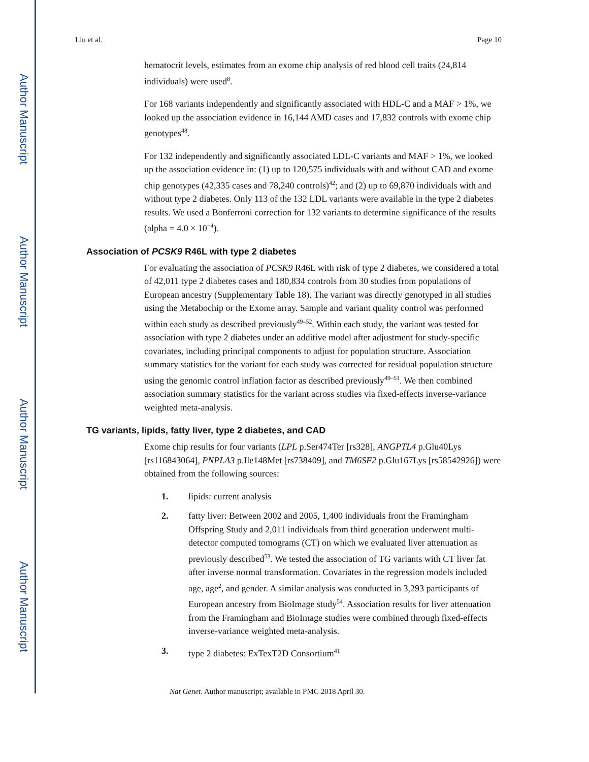Author Manuscript
Author Manuscript
Author Manuscript
Author Manuscript
Liu et al. Page 10
hematocrit levels, estimates from an exome chip analysis of red blood cell traits (24,814 individuals) were used<sup>8</sup>.
For 168 variants independently and significantly associated with HDL-C and a MAF > 1%, we looked up the association evidence in 16,144 AMD cases and 17,832 controls with exome chip genotypes<sup>48</sup>.
For 132 independently and significantly associated LDL-C variants and MAF > 1%, we looked up the association evidence in: (1) up to 120,575 individuals with and without CAD and exome chip genotypes (42,335 cases and 78,240 controls)<sup>42</sup>; and (2) up to 69,870 individuals with and without type 2 diabetes. Only 113 of the 132 LDL variants were available in the type 2 diabetes results. We used a Bonferroni correction for 132 variants to determine significance of the results (alpha = 4.0 × 10<sup>−4</sup>).
Association of PCSK9 R46L with type 2 diabetes
For evaluating the association of PCSK9 R46L with risk of type 2 diabetes, we considered a total of 42,011 type 2 diabetes cases and 180,834 controls from 30 studies from populations of European ancestry (Supplementary Table 18). The variant was directly genotyped in all studies using the Metabochip or the Exome array. Sample and variant quality control was performed within each study as described previously<sup>49–52</sup>. Within each study, the variant was tested for association with type 2 diabetes under an additive model after adjustment for study-specific covariates, including principal components to adjust for population structure. Association summary statistics for the variant for each study was corrected for residual population structure using the genomic control inflation factor as described previously<sup>49–51</sup>. We then combined association summary statistics for the variant across studies via fixed-effects inverse-variance weighted meta-analysis.
TG variants, lipids, fatty liver, type 2 diabetes, and CAD
Exome chip results for four variants (LPL p.Ser474Ter [rs328], ANGPTL4 p.Glu40Lys [rs116843064], PNPLA3 p.Ile148Met [rs738409], and TM6SF2 p.Glu167Lys [rs58542926]) were obtained from the following sources:
1. lipids: current analysis
2. fatty liver: Between 2002 and 2005, 1,400 individuals from the Framingham Offspring Study and 2,011 individuals from third generation underwent multi-detector computed tomograms (CT) on which we evaluated liver attenuation as previously described<sup>53</sup>. We tested the association of TG variants with CT liver fat after inverse normal transformation. Covariates in the regression models included age, age<sup>2</sup>, and gender. A similar analysis was conducted in 3,293 participants of European ancestry from BioImage study<sup>54</sup>. Association results for liver attenuation from the Framingham and BioImage studies were combined through fixed-effects inverse-variance weighted meta-analysis.
3. type 2 diabetes: ExTexT2D Consortium<sup>41</sup>
Nat Genet. Author manuscript; available in PMC 2018 April 30.